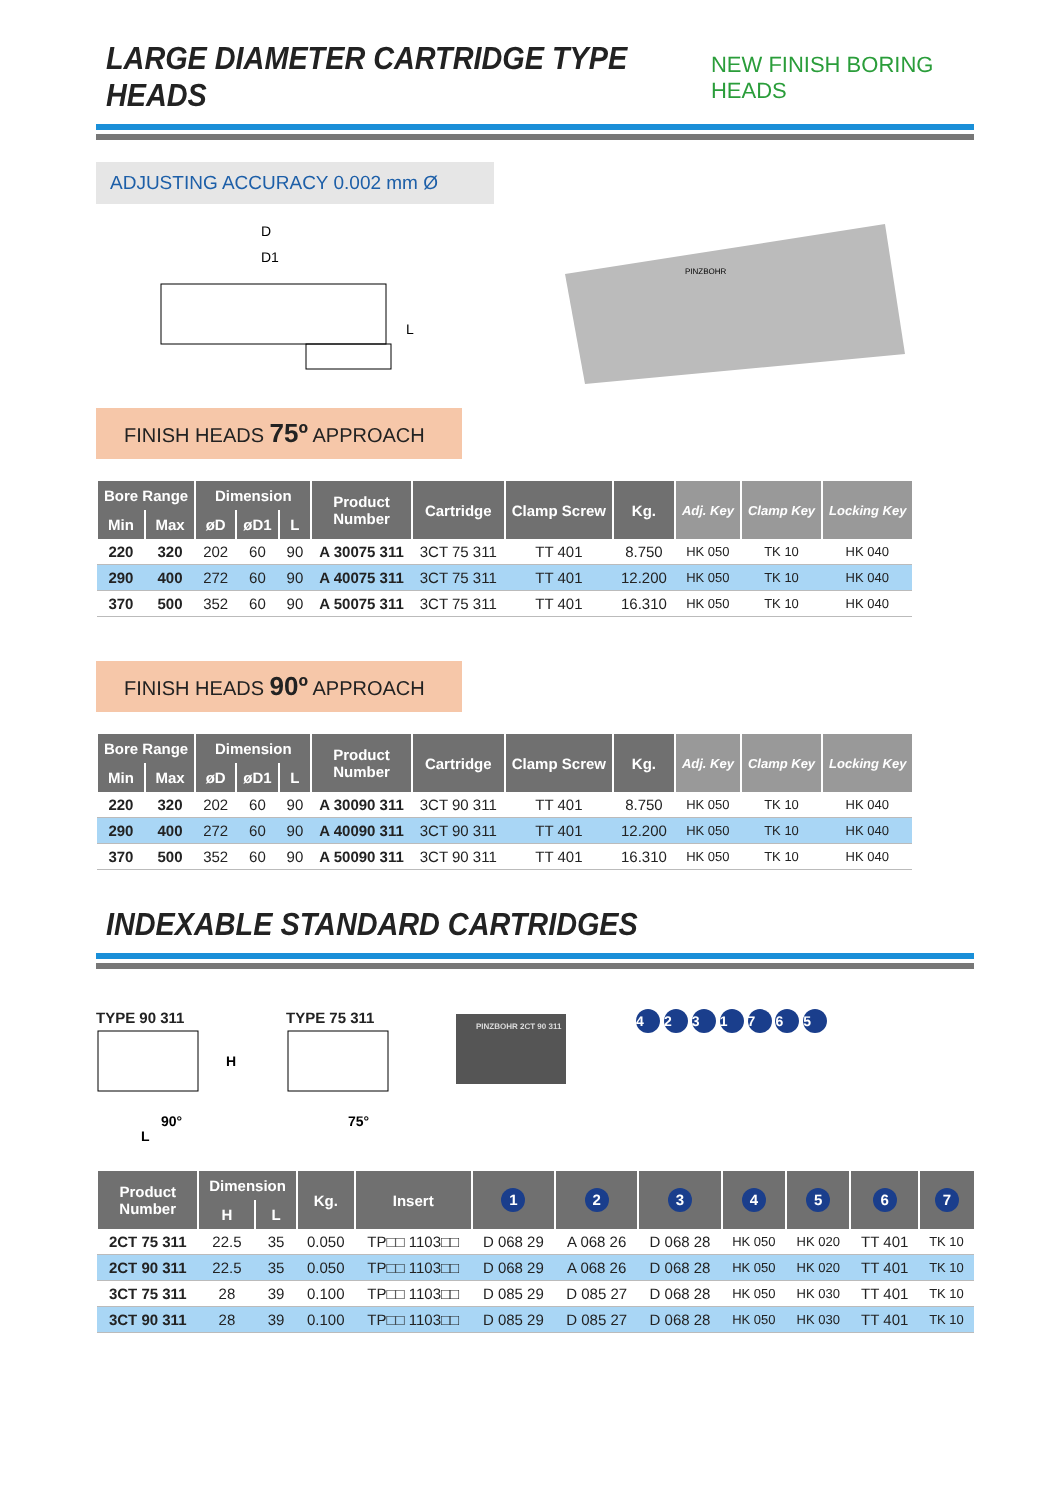LARGE DIAMETER CARTRIDGE TYPE HEADS
NEW FINISH BORING HEADS
ADJUSTING ACCURACY 0.002 mm Ø
D
D1
L
PINZBOHR
FINISH HEADS 75º APPROACH
| Bore Range | | Dimension | | | Product Number | Cartridge | Clamp Screw | Kg. | Adj. Key | Clamp Key | Locking Key |
| --- | --- | --- | --- | --- | --- | --- | --- | --- | --- | --- | --- |
| Min | Max | øD | øD1 | L | | | | | | | |
| 220 | 320 | 202 | 60 | 90 | A 30075 311 | 3CT 75 311 | TT 401 | 8.750 | HK 050 | TK 10 | HK 040 |
| 290 | 400 | 272 | 60 | 90 | A 40075 311 | 3CT 75 311 | TT 401 | 12.200 | HK 050 | TK 10 | HK 040 |
| 370 | 500 | 352 | 60 | 90 | A 50075 311 | 3CT 75 311 | TT 401 | 16.310 | HK 050 | TK 10 | HK 040 |
FINISH HEADS 90º APPROACH
| Bore Range | | Dimension | | | Product Number | Cartridge | Clamp Screw | Kg. | Adj. Key | Clamp Key | Locking Key |
| --- | --- | --- | --- | --- | --- | --- | --- | --- | --- | --- | --- |
| Min | Max | øD | øD1 | L | | | | | | | |
| 220 | 320 | 202 | 60 | 90 | A 30090 311 | 3CT 90 311 | TT 401 | 8.750 | HK 050 | TK 10 | HK 040 |
| 290 | 400 | 272 | 60 | 90 | A 40090 311 | 3CT 90 311 | TT 401 | 12.200 | HK 050 | TK 10 | HK 040 |
| 370 | 500 | 352 | 60 | 90 | A 50090 311 | 3CT 90 311 | TT 401 | 16.310 | HK 050 | TK 10 | HK 040 |
INDEXABLE STANDARD CARTRIDGES
TYPE 90 311
H
90°
L
TYPE 75 311
75°
PINZBOHR 2CT 90 311
4 2 3 1 7 6 5
| Product Number | Dimension | | Kg. | Insert | 1 | 2 | 3 | 4 | 5 | 6 | 7 |
| --- | --- | --- | --- | --- | --- | --- | --- | --- | --- | --- | --- |
| | H | L | | | | | | | | | |
| 2CT 75 311 | 22.5 | 35 | 0.050 | TP□□ 1103□□ | D 068 29 | A 068 26 | D 068 28 | HK 050 | HK 020 | TT 401 | TK 10 |
| 2CT 90 311 | 22.5 | 35 | 0.050 | TP□□ 1103□□ | D 068 29 | A 068 26 | D 068 28 | HK 050 | HK 020 | TT 401 | TK 10 |
| 3CT 75 311 | 28 | 39 | 0.100 | TP□□ 1103□□ | D 085 29 | D 085 27 | D 068 28 | HK 050 | HK 030 | TT 401 | TK 10 |
| 3CT 90 311 | 28 | 39 | 0.100 | TP□□ 1103□□ | D 085 29 | D 085 27 | D 068 28 | HK 050 | HK 030 | TT 401 | TK 10 |